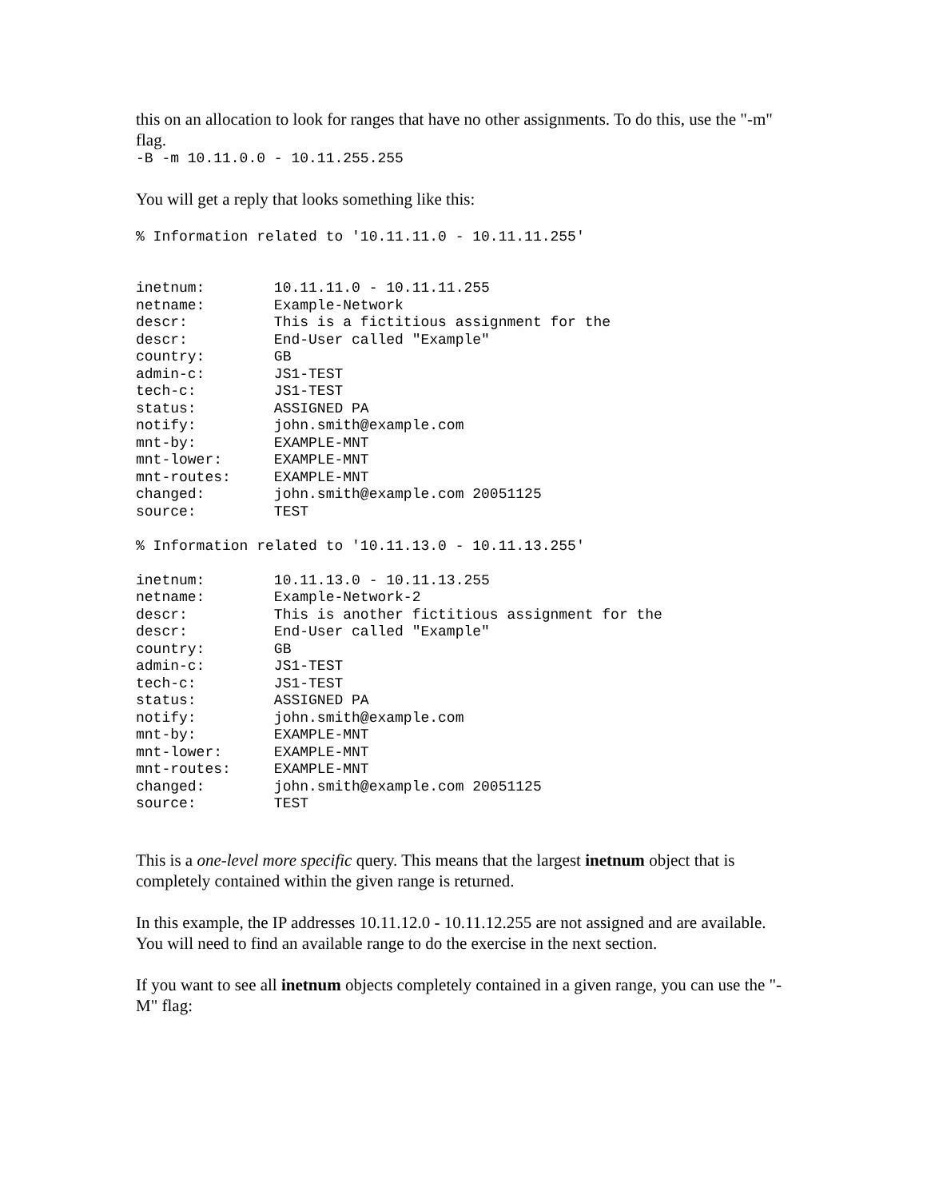this on an allocation to look for ranges that have no other assignments. To do this, use the "-m" flag.
-B -m 10.11.0.0 - 10.11.255.255
You will get a reply that looks something like this:
% Information related to '10.11.11.0 - 10.11.11.255'


inetnum:        10.11.11.0 - 10.11.11.255
netname:        Example-Network
descr:          This is a fictitious assignment for the
descr:          End-User called "Example"
country:        GB
admin-c:        JS1-TEST
tech-c:         JS1-TEST
status:         ASSIGNED PA
notify:         john.smith@example.com
mnt-by:         EXAMPLE-MNT
mnt-lower:      EXAMPLE-MNT
mnt-routes:     EXAMPLE-MNT
changed:        john.smith@example.com 20051125
source:         TEST

% Information related to '10.11.13.0 - 10.11.13.255'

inetnum:        10.11.13.0 - 10.11.13.255
netname:        Example-Network-2
descr:          This is another fictitious assignment for the
descr:          End-User called "Example"
country:        GB
admin-c:        JS1-TEST
tech-c:         JS1-TEST
status:         ASSIGNED PA
notify:         john.smith@example.com
mnt-by:         EXAMPLE-MNT
mnt-lower:      EXAMPLE-MNT
mnt-routes:     EXAMPLE-MNT
changed:        john.smith@example.com 20051125
source:         TEST
This is a one-level more specific query. This means that the largest inetnum object that is completely contained within the given range is returned.
In this example, the IP addresses 10.11.12.0 - 10.11.12.255 are not assigned and are available. You will need to find an available range to do the exercise in the next section.
If you want to see all inetnum objects completely contained in a given range, you can use the "-M" flag: